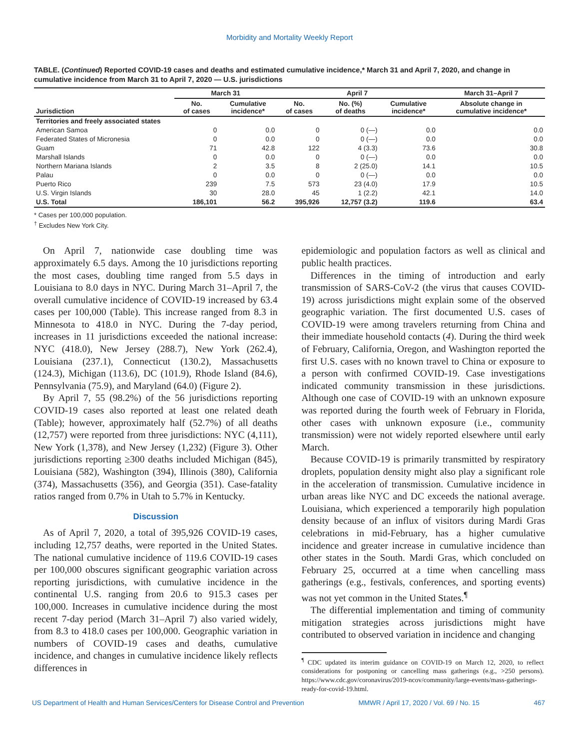Morbidity and Mortality Weekly Report
TABLE. (Continued) Reported COVID-19 cases and deaths and estimated cumulative incidence,* March 31 and April 7, 2020, and change in cumulative incidence from March 31 to April 7, 2020 — U.S. jurisdictions
| | March 31 | | April 7 | | | March 31–April 7 |
| --- | --- | --- | --- | --- | --- | --- |
| Jurisdiction | No. of cases | Cumulative incidence* | No. of cases | No. (%) of deaths | Cumulative incidence* | Absolute change in cumulative incidence* |
| Territories and freely associated states | | | | | | |
| American Samoa | 0 | 0.0 | 0 | 0 (—) | 0.0 | 0.0 |
| Federated States of Micronesia | 0 | 0.0 | 0 | 0 (—) | 0.0 | 0.0 |
| Guam | 71 | 42.8 | 122 | 4 (3.3) | 73.6 | 30.8 |
| Marshall Islands | 0 | 0.0 | 0 | 0 (—) | 0.0 | 0.0 |
| Northern Mariana Islands | 2 | 3.5 | 8 | 2 (25.0) | 14.1 | 10.5 |
| Palau | 0 | 0.0 | 0 | 0 (—) | 0.0 | 0.0 |
| Puerto Rico | 239 | 7.5 | 573 | 23 (4.0) | 17.9 | 10.5 |
| U.S. Virgin Islands | 30 | 28.0 | 45 | 1 (2.2) | 42.1 | 14.0 |
| U.S. Total | 186,101 | 56.2 | 395,926 | 12,757 (3.2) | 119.6 | 63.4 |
* Cases per 100,000 population.
<sup>†</sup> Excludes New York City.
On April 7, nationwide case doubling time was approximately 6.5 days. Among the 10 jurisdictions reporting the most cases, doubling time ranged from 5.5 days in Louisiana to 8.0 days in NYC. During March 31–April 7, the overall cumulative incidence of COVID-19 increased by 63.4 cases per 100,000 (Table). This increase ranged from 8.3 in Minnesota to 418.0 in NYC. During the 7-day period, increases in 11 jurisdictions exceeded the national increase: NYC (418.0), New Jersey (288.7), New York (262.4), Louisiana (237.1), Connecticut (130.2), Massachusetts (124.3), Michigan (113.6), DC (101.9), Rhode Island (84.6), Pennsylvania (75.9), and Maryland (64.0) (Figure 2).
By April 7, 55 (98.2%) of the 56 jurisdictions reporting COVID-19 cases also reported at least one related death (Table); however, approximately half (52.7%) of all deaths (12,757) were reported from three jurisdictions: NYC (4,111), New York (1,378), and New Jersey (1,232) (Figure 3). Other jurisdictions reporting ≥300 deaths included Michigan (845), Louisiana (582), Washington (394), Illinois (380), California (374), Massachusetts (356), and Georgia (351). Case-fatality ratios ranged from 0.7% in Utah to 5.7% in Kentucky.
Discussion
As of April 7, 2020, a total of 395,926 COVID-19 cases, including 12,757 deaths, were reported in the United States. The national cumulative incidence of 119.6 COVID-19 cases per 100,000 obscures significant geographic variation across reporting jurisdictions, with cumulative incidence in the continental U.S. ranging from 20.6 to 915.3 cases per 100,000. Increases in cumulative incidence during the most recent 7-day period (March 31–April 7) also varied widely, from 8.3 to 418.0 cases per 100,000. Geographic variation in numbers of COVID-19 cases and deaths, cumulative incidence, and changes in cumulative incidence likely reflects differences in
epidemiologic and population factors as well as clinical and public health practices.
Differences in the timing of introduction and early transmission of SARS-CoV-2 (the virus that causes COVID-19) across jurisdictions might explain some of the observed geographic variation. The first documented U.S. cases of COVID-19 were among travelers returning from China and their immediate household contacts (4). During the third week of February, California, Oregon, and Washington reported the first U.S. cases with no known travel to China or exposure to a person with confirmed COVID-19. Case investigations indicated community transmission in these jurisdictions. Although one case of COVID-19 with an unknown exposure was reported during the fourth week of February in Florida, other cases with unknown exposure (i.e., community transmission) were not widely reported elsewhere until early March.
Because COVID-19 is primarily transmitted by respiratory droplets, population density might also play a significant role in the acceleration of transmission. Cumulative incidence in urban areas like NYC and DC exceeds the national average. Louisiana, which experienced a temporarily high population density because of an influx of visitors during Mardi Gras celebrations in mid-February, has a higher cumulative incidence and greater increase in cumulative incidence than other states in the South. Mardi Gras, which concluded on February 25, occurred at a time when cancelling mass gatherings (e.g., festivals, conferences, and sporting events) was not yet common in the United States.<sup>¶</sup>
The differential implementation and timing of community mitigation strategies across jurisdictions might have contributed to observed variation in incidence and changing
<sup>¶</sup> CDC updated its interim guidance on COVID-19 on March 12, 2020, to reflect considerations for postponing or cancelling mass gatherings (e.g., >250 persons). https://www.cdc.gov/coronavirus/2019-ncov/community/large-events/mass-gatherings-ready-for-covid-19.html.
US Department of Health and Human Services/Centers for Disease Control and Prevention MMWR / April 17, 2020 / Vol. 69 / No. 15 467